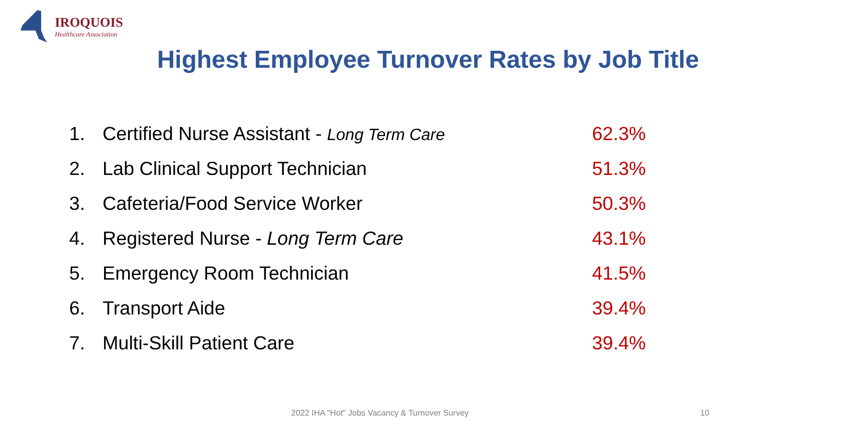IROQUOIS
Healthcare Association
Highest Employee Turnover Rates by Job Title
1. Certified Nurse Assistant - Long Term Care 62.3%
2. Lab Clinical Support Technician 51.3%
3. Cafeteria/Food Service Worker 50.3%
4. Registered Nurse - Long Term Care 43.1%
5. Emergency Room Technician 41.5%
6. Transport Aide 39.4%
7. Multi-Skill Patient Care 39.4%
2022 IHA "Hot" Jobs Vacancy & Turnover Survey
10